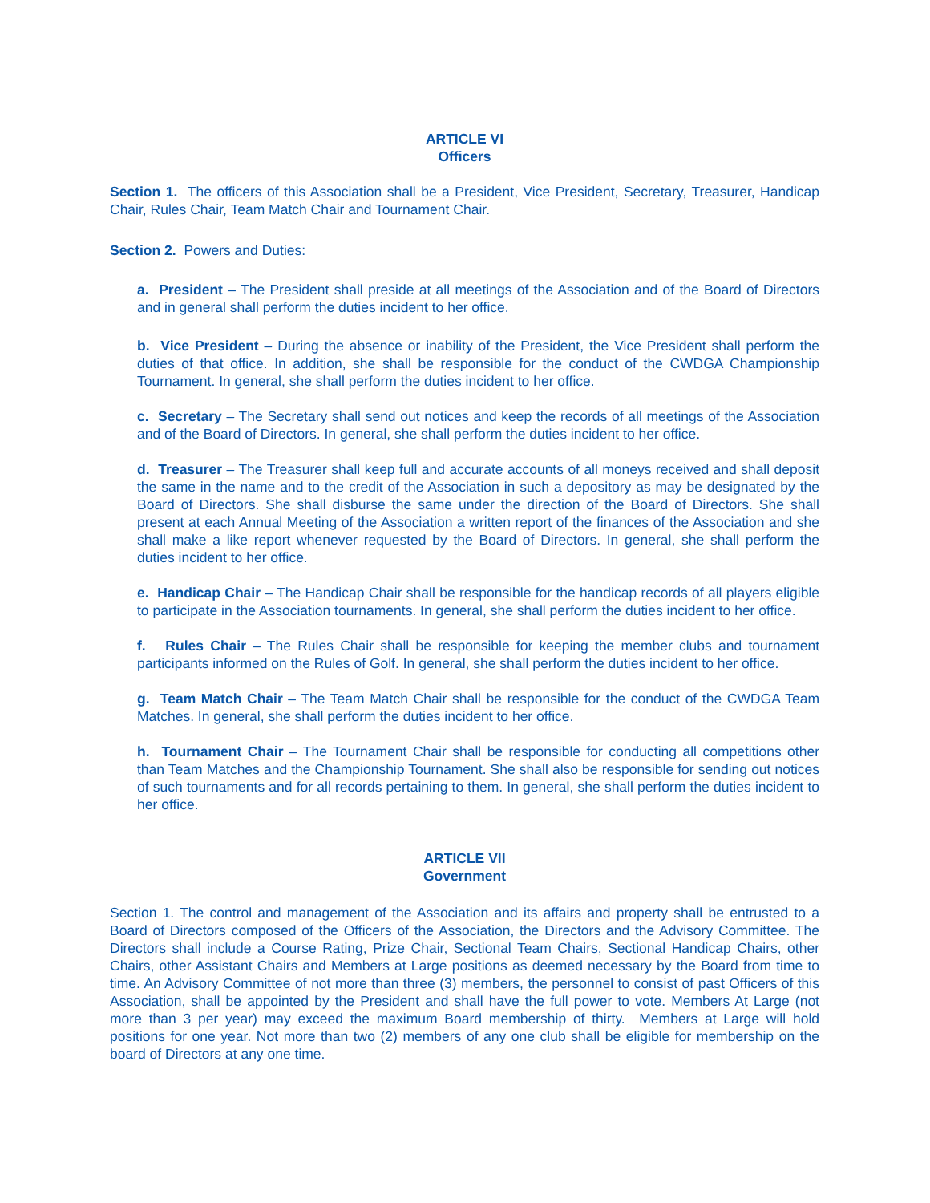ARTICLE VI
Officers
Section 1. The officers of this Association shall be a President, Vice President, Secretary, Treasurer, Handicap Chair, Rules Chair, Team Match Chair and Tournament Chair.
Section 2. Powers and Duties:
a. President – The President shall preside at all meetings of the Association and of the Board of Directors and in general shall perform the duties incident to her office.
b. Vice President – During the absence or inability of the President, the Vice President shall perform the duties of that office. In addition, she shall be responsible for the conduct of the CWDGA Championship Tournament. In general, she shall perform the duties incident to her office.
c. Secretary – The Secretary shall send out notices and keep the records of all meetings of the Association and of the Board of Directors. In general, she shall perform the duties incident to her office.
d. Treasurer – The Treasurer shall keep full and accurate accounts of all moneys received and shall deposit the same in the name and to the credit of the Association in such a depository as may be designated by the Board of Directors. She shall disburse the same under the direction of the Board of Directors. She shall present at each Annual Meeting of the Association a written report of the finances of the Association and she shall make a like report whenever requested by the Board of Directors. In general, she shall perform the duties incident to her office.
e. Handicap Chair – The Handicap Chair shall be responsible for the handicap records of all players eligible to participate in the Association tournaments. In general, she shall perform the duties incident to her office.
f. Rules Chair – The Rules Chair shall be responsible for keeping the member clubs and tournament participants informed on the Rules of Golf. In general, she shall perform the duties incident to her office.
g. Team Match Chair – The Team Match Chair shall be responsible for the conduct of the CWDGA Team Matches. In general, she shall perform the duties incident to her office.
h. Tournament Chair – The Tournament Chair shall be responsible for conducting all competitions other than Team Matches and the Championship Tournament. She shall also be responsible for sending out notices of such tournaments and for all records pertaining to them. In general, she shall perform the duties incident to her office.
ARTICLE VII
Government
Section 1. The control and management of the Association and its affairs and property shall be entrusted to a Board of Directors composed of the Officers of the Association, the Directors and the Advisory Committee. The Directors shall include a Course Rating, Prize Chair, Sectional Team Chairs, Sectional Handicap Chairs, other Chairs, other Assistant Chairs and Members at Large positions as deemed necessary by the Board from time to time. An Advisory Committee of not more than three (3) members, the personnel to consist of past Officers of this Association, shall be appointed by the President and shall have the full power to vote. Members At Large (not more than 3 per year) may exceed the maximum Board membership of thirty. Members at Large will hold positions for one year. Not more than two (2) members of any one club shall be eligible for membership on the board of Directors at any one time.